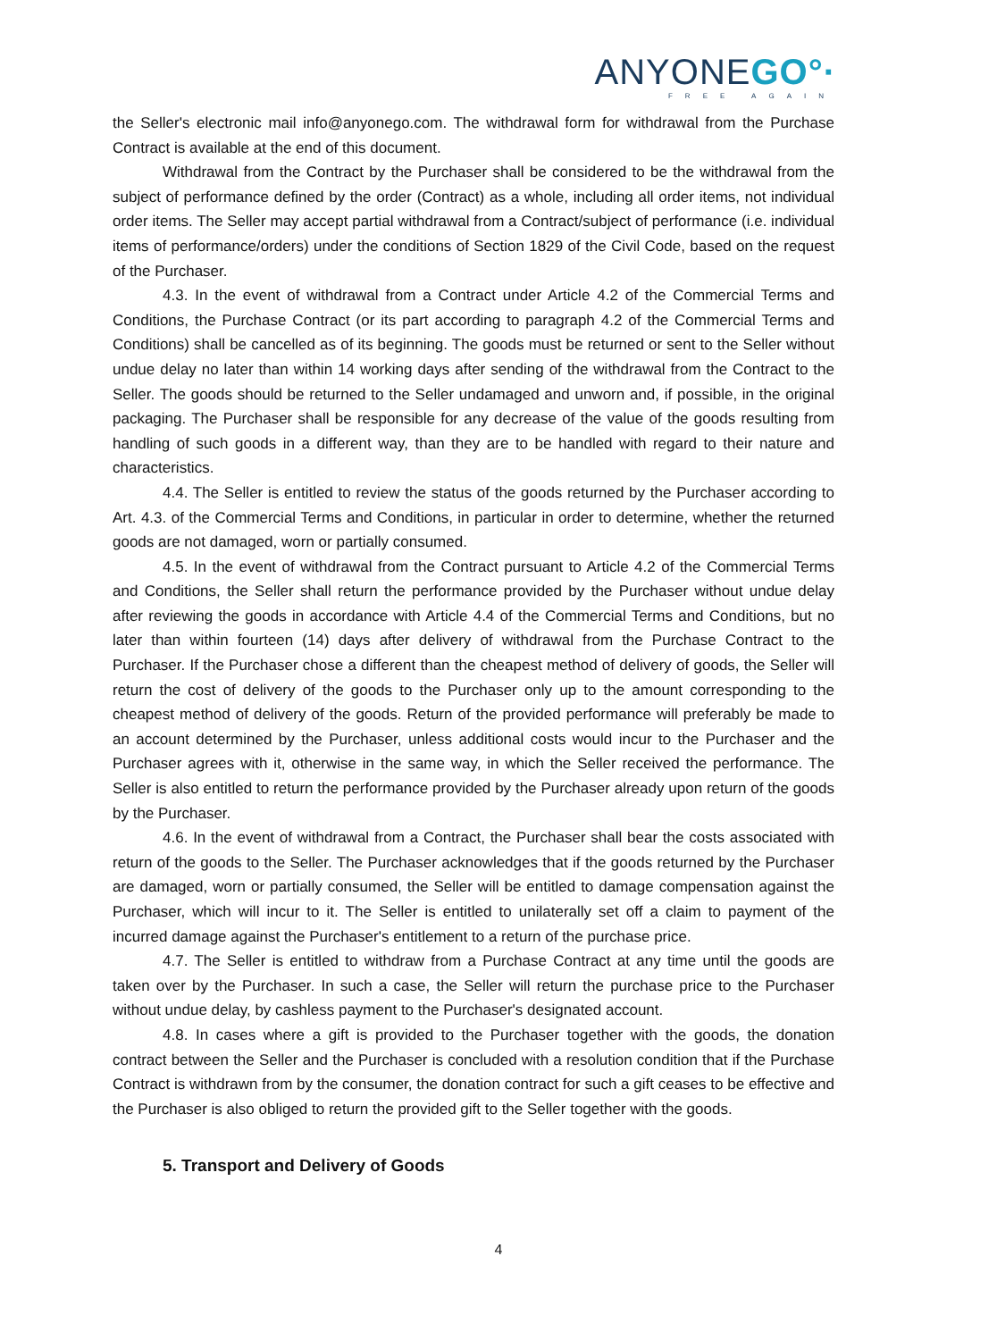ANYONEGO°·
FREE AGAIN
the Seller's electronic mail info@anyonego.com. The withdrawal form for withdrawal from the Purchase Contract is available at the end of this document.
Withdrawal from the Contract by the Purchaser shall be considered to be the withdrawal from the subject of performance defined by the order (Contract) as a whole, including all order items, not individual order items. The Seller may accept partial withdrawal from a Contract/subject of performance (i.e. individual items of performance/orders) under the conditions of Section 1829 of the Civil Code, based on the request of the Purchaser.
4.3. In the event of withdrawal from a Contract under Article 4.2 of the Commercial Terms and Conditions, the Purchase Contract (or its part according to paragraph 4.2 of the Commercial Terms and Conditions) shall be cancelled as of its beginning. The goods must be returned or sent to the Seller without undue delay no later than within 14 working days after sending of the withdrawal from the Contract to the Seller. The goods should be returned to the Seller undamaged and unworn and, if possible, in the original packaging. The Purchaser shall be responsible for any decrease of the value of the goods resulting from handling of such goods in a different way, than they are to be handled with regard to their nature and characteristics.
4.4. The Seller is entitled to review the status of the goods returned by the Purchaser according to Art. 4.3. of the Commercial Terms and Conditions, in particular in order to determine, whether the returned goods are not damaged, worn or partially consumed.
4.5. In the event of withdrawal from the Contract pursuant to Article 4.2 of the Commercial Terms and Conditions, the Seller shall return the performance provided by the Purchaser without undue delay after reviewing the goods in accordance with Article 4.4 of the Commercial Terms and Conditions, but no later than within fourteen (14) days after delivery of withdrawal from the Purchase Contract to the Purchaser. If the Purchaser chose a different than the cheapest method of delivery of goods, the Seller will return the cost of delivery of the goods to the Purchaser only up to the amount corresponding to the cheapest method of delivery of the goods. Return of the provided performance will preferably be made to an account determined by the Purchaser, unless additional costs would incur to the Purchaser and the Purchaser agrees with it, otherwise in the same way, in which the Seller received the performance. The Seller is also entitled to return the performance provided by the Purchaser already upon return of the goods by the Purchaser.
4.6. In the event of withdrawal from a Contract, the Purchaser shall bear the costs associated with return of the goods to the Seller. The Purchaser acknowledges that if the goods returned by the Purchaser are damaged, worn or partially consumed, the Seller will be entitled to damage compensation against the Purchaser, which will incur to it. The Seller is entitled to unilaterally set off a claim to payment of the incurred damage against the Purchaser's entitlement to a return of the purchase price.
4.7. The Seller is entitled to withdraw from a Purchase Contract at any time until the goods are taken over by the Purchaser. In such a case, the Seller will return the purchase price to the Purchaser without undue delay, by cashless payment to the Purchaser's designated account.
4.8. In cases where a gift is provided to the Purchaser together with the goods, the donation contract between the Seller and the Purchaser is concluded with a resolution condition that if the Purchase Contract is withdrawn from by the consumer, the donation contract for such a gift ceases to be effective and the Purchaser is also obliged to return the provided gift to the Seller together with the goods.
5. Transport and Delivery of Goods
4